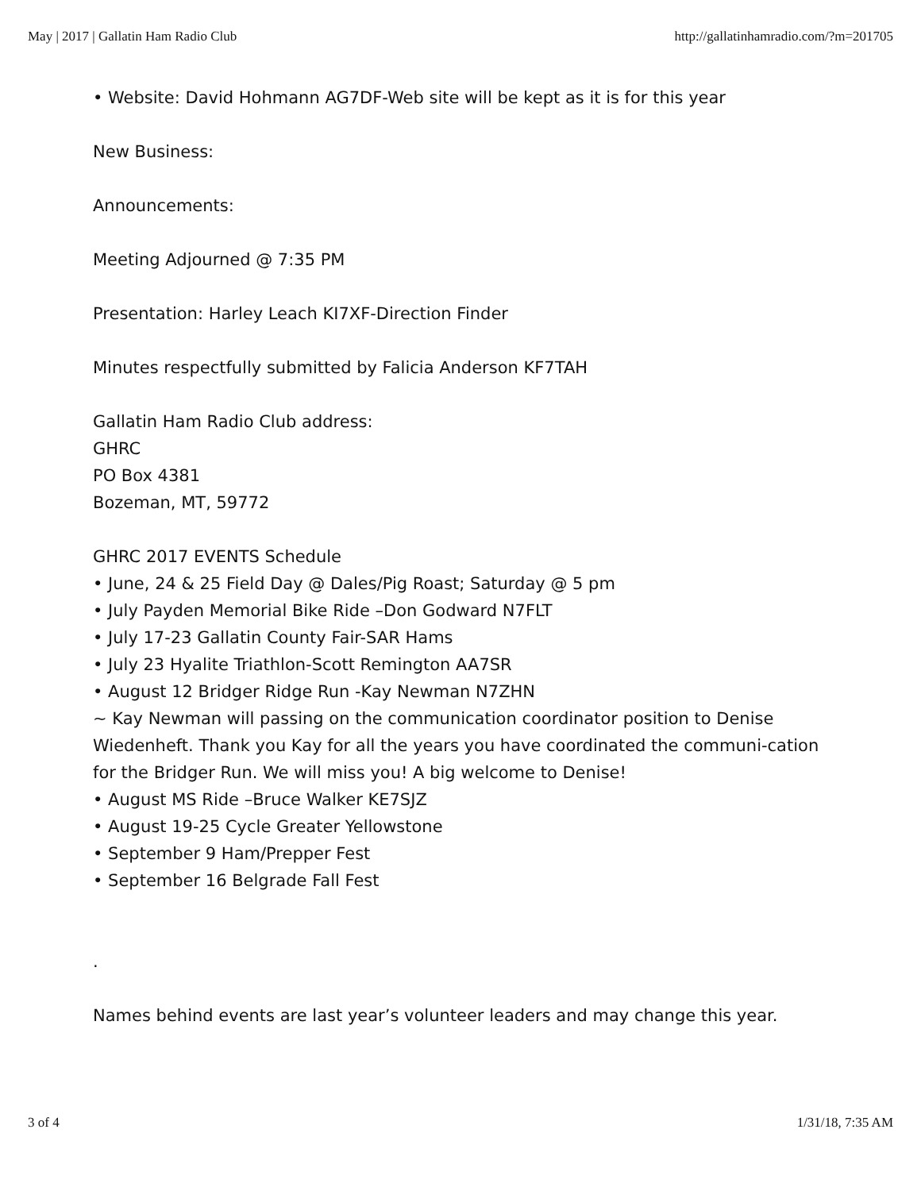May | 2017 | Gallatin Ham Radio Club http://gallatinhamradio.com/?m=201705
• Website: David Hohmann AG7DF-Web site will be kept as it is for this year
New Business:
Announcements:
Meeting Adjourned @ 7:35 PM
Presentation: Harley Leach KI7XF-Direction Finder
Minutes respectfully submitted by Falicia Anderson KF7TAH
Gallatin Ham Radio Club address:
GHRC
PO Box 4381
Bozeman, MT, 59772
GHRC 2017 EVENTS Schedule
• June, 24 & 25 Field Day @ Dales/Pig Roast; Saturday @ 5 pm
• July Payden Memorial Bike Ride –Don Godward N7FLT
• July 17-23 Gallatin County Fair-SAR Hams
• July 23 Hyalite Triathlon-Scott Remington AA7SR
• August 12 Bridger Ridge Run -Kay Newman N7ZHN
~ Kay Newman will passing on the communication coordinator position to Denise Wiedenheft. Thank you Kay for all the years you have coordinated the communi-cation for the Bridger Run. We will miss you! A big welcome to Denise!
• August MS Ride –Bruce Walker KE7SJZ
• August 19-25 Cycle Greater Yellowstone
• September 9 Ham/Prepper Fest
• September 16 Belgrade Fall Fest
.
Names behind events are last year’s volunteer leaders and may change this year.
3 of 4 1/31/18, 7:35 AM